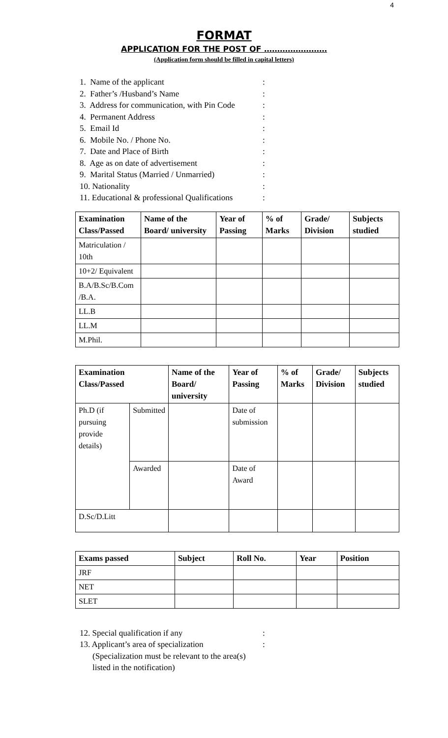4
FORMAT
APPLICATION FOR THE POST OF ……………………
(Application form should be filled in capital letters)
1. Name of the applicant:
2. Father’s /Husband’s Name:
3. Address for communication, with Pin Code:
4. Permanent Address:
5. Email Id:
6. Mobile No. / Phone No.:
7. Date and Place of Birth:
8. Age as on date of advertisement:
9. Marital Status (Married / Unmarried):
10. Nationality:
11. Educational & professional Qualifications:
| Examination Class/Passed | Name of the Board/ university | Year of Passing | % of Marks | Grade/ Division | Subjects studied |
| --- | --- | --- | --- | --- | --- |
| Matriculation / 10th | | | | | |
| 10+2/ Equivalent | | | | | |
| B.A/B.Sc/B.Com /B.A. | | | | | |
| LL.B | | | | | |
| LL.M | | | | | |
| M.Phil. | | | | | |
| Examination Class/Passed | | Name of the Board/ university | Year of Passing | % of Marks | Grade/ Division | Subjects studied |
| --- | --- | --- | --- | --- | --- | --- |
| Ph.D (if pursuing provide details) | Submitted | | Date of submission | | | |
| | Awarded | | Date of Award | | | |
| D.Sc/D.Litt | | | | | | |
| Exams passed | Subject | Roll No. | Year | Position |
| --- | --- | --- | --- | --- |
| JRF | | | | |
| NET | | | | |
| SLET | | | | |
12. Special qualification if any:
13. Applicant’s area of specialization:
(Specialization must be relevant to the area(s)
listed in the notification)